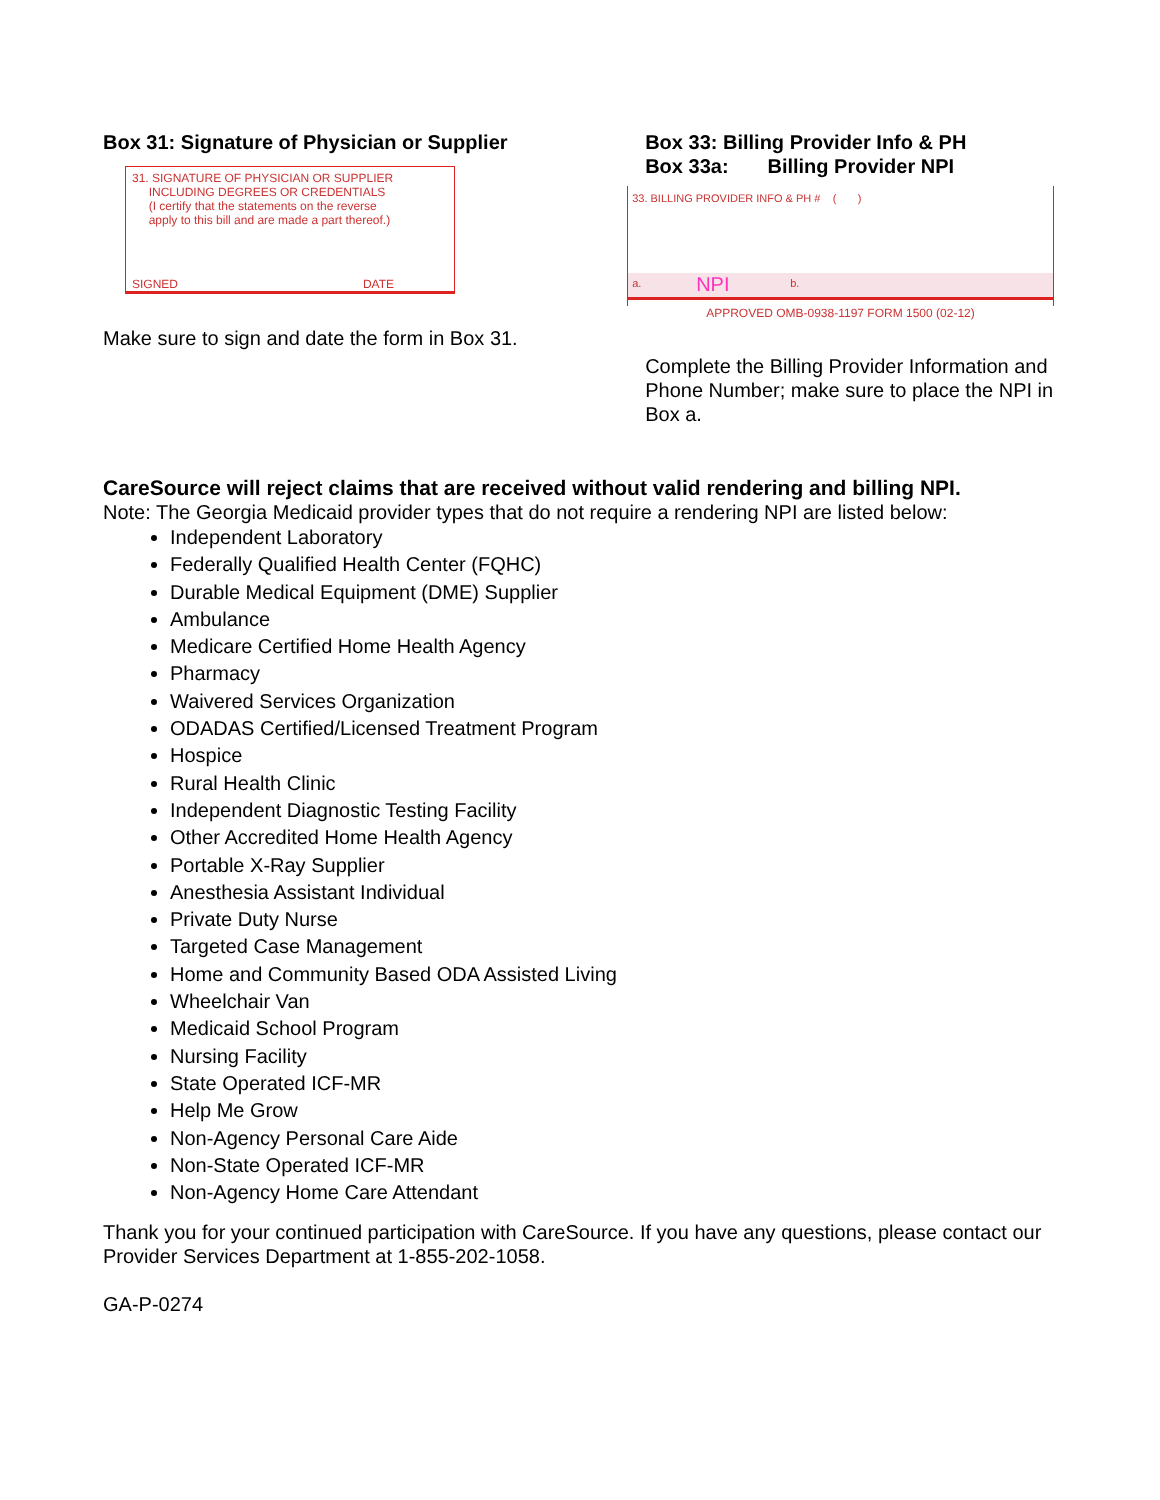Box 31: Signature of Physician or Supplier
31. SIGNATURE OF PHYSICIAN OR SUPPLIER
INCLUDING DEGREES OR CREDENTIALS
(I certify that the statements on the reverse
apply to this bill and are made a part thereof.)
SIGNED DATE
Make sure to sign and date the form in Box 31.
Box 33: Billing Provider Info & PH
Box 33a: Billing Provider NPI
33. BILLING PROVIDER INFO & PH # ( )
a. NPI b.
APPROVED OMB-0938-1197 FORM 1500 (02-12)
Complete the Billing Provider Information and Phone Number; make sure to place the NPI in Box a.
CareSource will reject claims that are received without valid rendering and billing NPI.
Note: The Georgia Medicaid provider types that do not require a rendering NPI are listed below:
Independent Laboratory
Federally Qualified Health Center (FQHC)
Durable Medical Equipment (DME) Supplier
Ambulance
Medicare Certified Home Health Agency
Pharmacy
Waivered Services Organization
ODADAS Certified/Licensed Treatment Program
Hospice
Rural Health Clinic
Independent Diagnostic Testing Facility
Other Accredited Home Health Agency
Portable X-Ray Supplier
Anesthesia Assistant Individual
Private Duty Nurse
Targeted Case Management
Home and Community Based ODA Assisted Living
Wheelchair Van
Medicaid School Program
Nursing Facility
State Operated ICF-MR
Help Me Grow
Non-Agency Personal Care Aide
Non-State Operated ICF-MR
Non-Agency Home Care Attendant
Thank you for your continued participation with CareSource. If you have any questions, please contact our Provider Services Department at 1-855-202-1058.
GA-P-0274